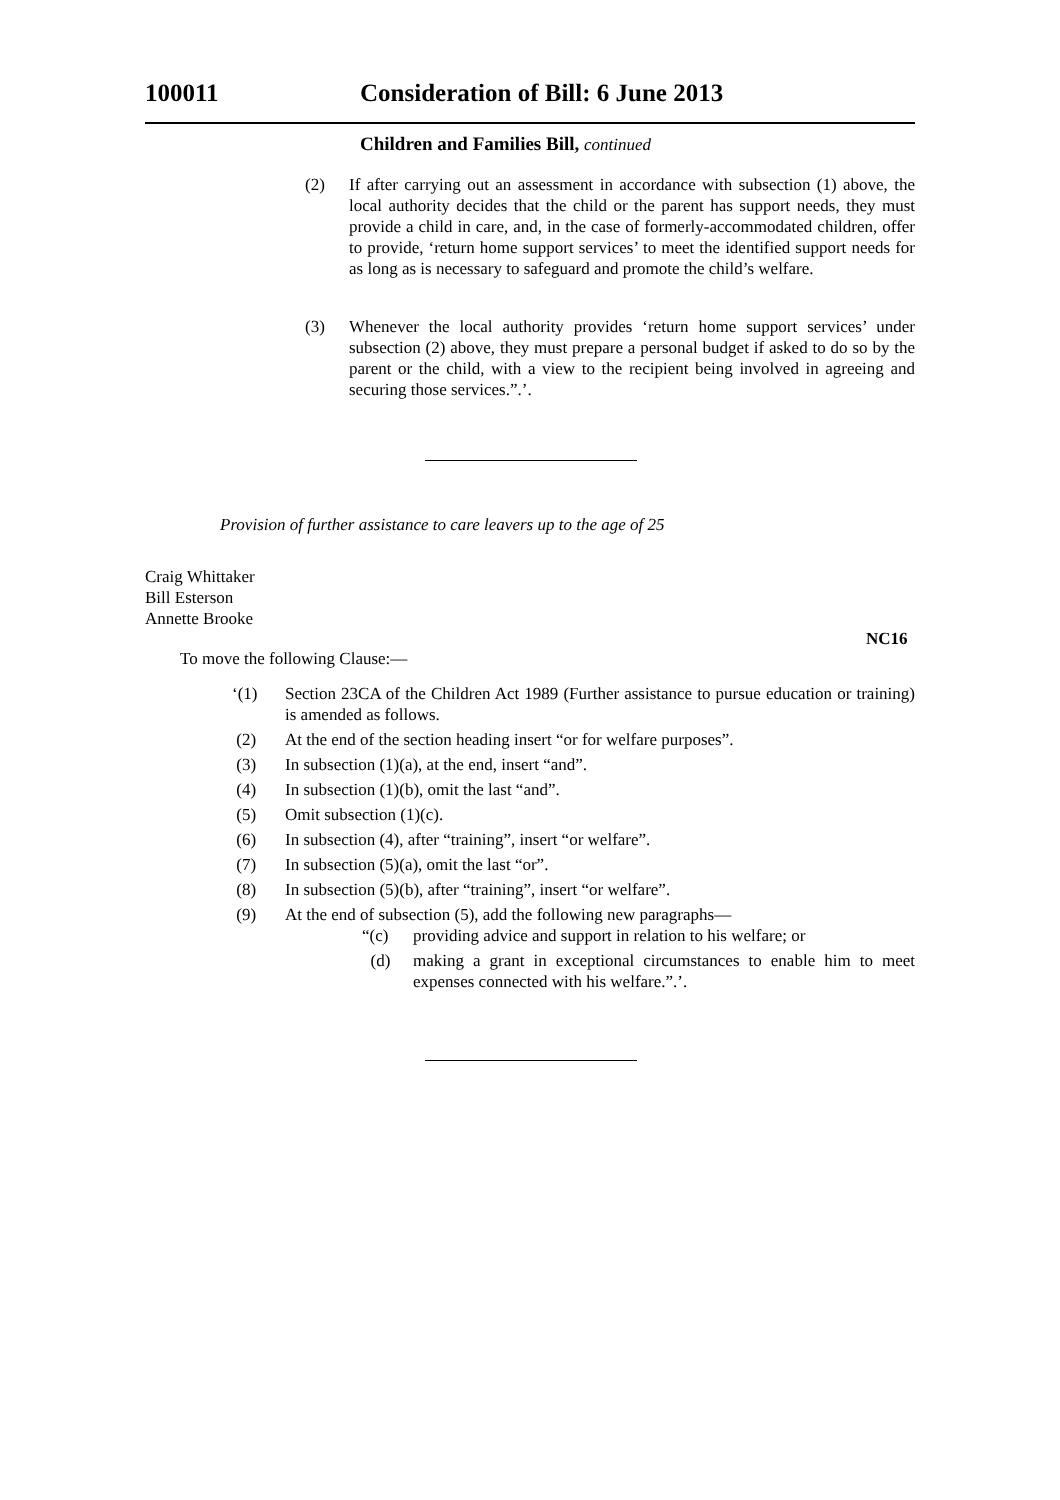100011 Consideration of Bill: 6 June 2013
Children and Families Bill, continued
(2) If after carrying out an assessment in accordance with subsection (1) above, the local authority decides that the child or the parent has support needs, they must provide a child in care, and, in the case of formerly-accommodated children, offer to provide, ‘return home support services’ to meet the identified support needs for as long as is necessary to safeguard and promote the child’s welfare.
(3) Whenever the local authority provides ‘return home support services’ under subsection (2) above, they must prepare a personal budget if asked to do so by the parent or the child, with a view to the recipient being involved in agreeing and securing those services.”.’.
Provision of further assistance to care leavers up to the age of 25
Craig Whittaker
Bill Esterson
Annette Brooke
NC16
To move the following Clause:—
‘(1) Section 23CA of the Children Act 1989 (Further assistance to pursue education or training) is amended as follows.
(2) At the end of the section heading insert “or for welfare purposes”.
(3) In subsection (1)(a), at the end, insert “and”.
(4) In subsection (1)(b), omit the last “and”.
(5) Omit subsection (1)(c).
(6) In subsection (4), after “training”, insert “or welfare”.
(7) In subsection (5)(a), omit the last “or”.
(8) In subsection (5)(b), after “training”, insert “or welfare”.
(9) At the end of subsection (5), add the following new paragraphs—
“(c) providing advice and support in relation to his welfare; or
(d) making a grant in exceptional circumstances to enable him to meet expenses connected with his welfare.”.’.